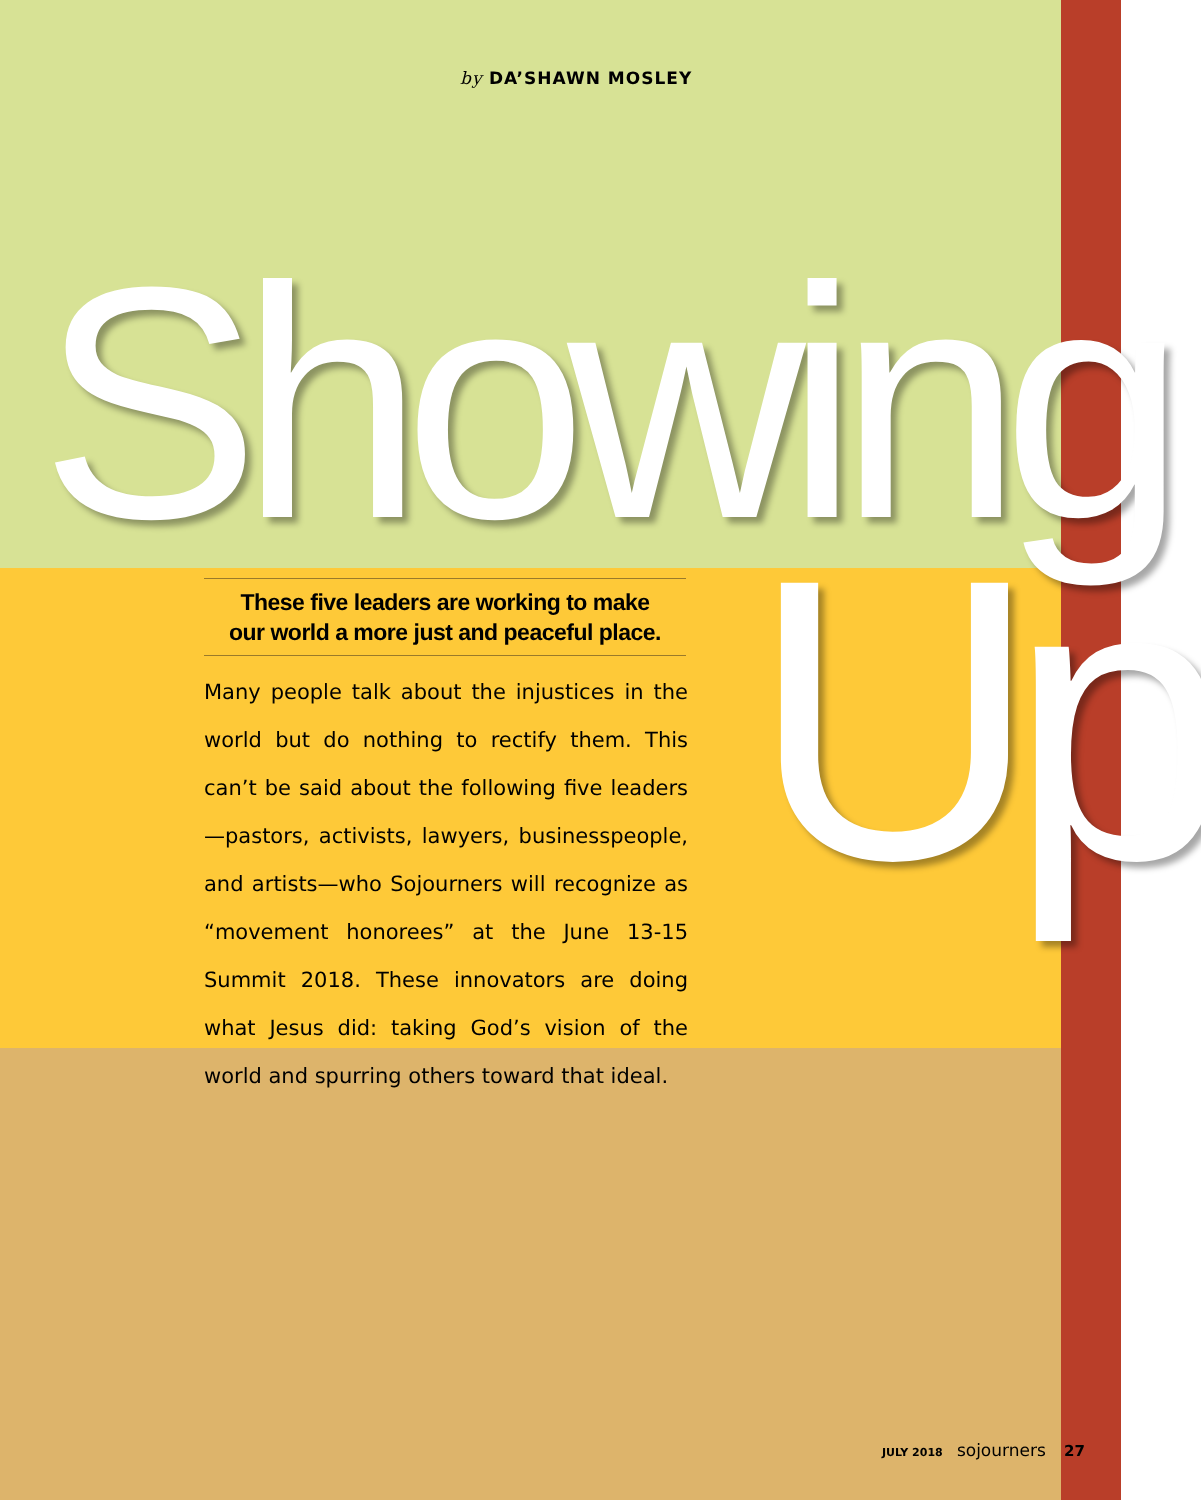by DA’SHAWN MOSLEY
Showing
Up
These five leaders are working to make
our world a more just and peaceful place.
Many people talk about the injustices in the world but do nothing to rectify them. This can’t be said about the following five leaders—pastors, activists, lawyers, businesspeople, and artists—who Sojourners will recognize as “movement honorees” at the June 13-15 Summit 2018. These innovators are doing what Jesus did: taking God’s vision of the world and spurring others toward that ideal.
JULY 2018 sojourners 27